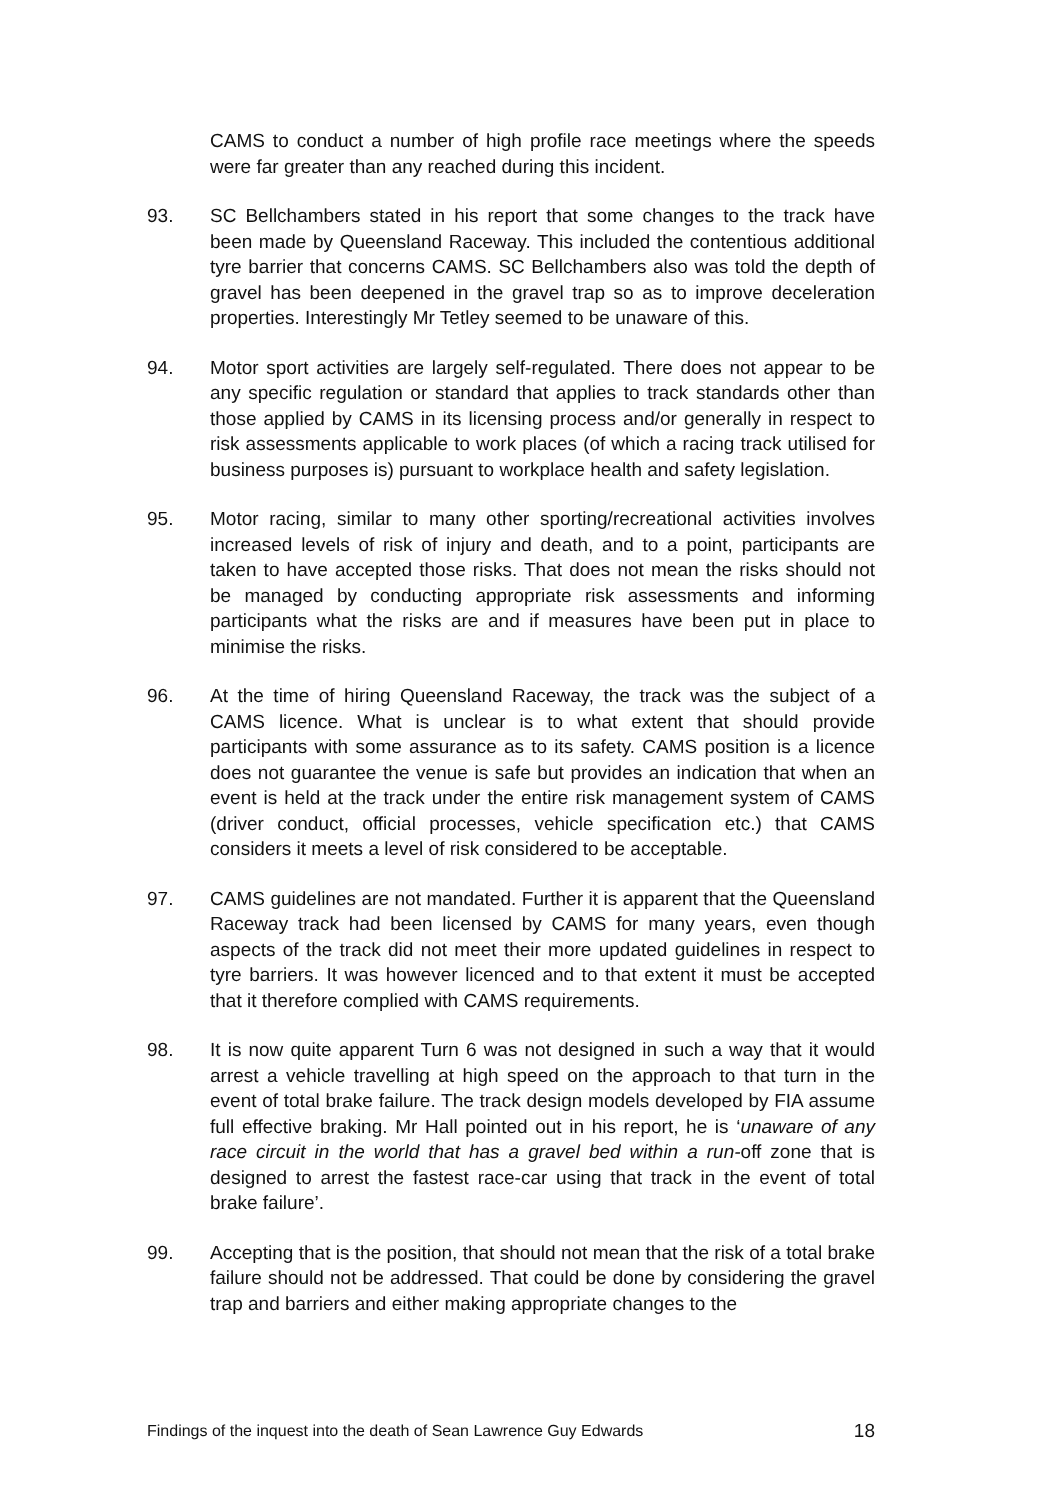CAMS to conduct a number of high profile race meetings where the speeds were far greater than any reached during this incident.
93. SC Bellchambers stated in his report that some changes to the track have been made by Queensland Raceway. This included the contentious additional tyre barrier that concerns CAMS. SC Bellchambers also was told the depth of gravel has been deepened in the gravel trap so as to improve deceleration properties. Interestingly Mr Tetley seemed to be unaware of this.
94. Motor sport activities are largely self-regulated. There does not appear to be any specific regulation or standard that applies to track standards other than those applied by CAMS in its licensing process and/or generally in respect to risk assessments applicable to work places (of which a racing track utilised for business purposes is) pursuant to workplace health and safety legislation.
95. Motor racing, similar to many other sporting/recreational activities involves increased levels of risk of injury and death, and to a point, participants are taken to have accepted those risks. That does not mean the risks should not be managed by conducting appropriate risk assessments and informing participants what the risks are and if measures have been put in place to minimise the risks.
96. At the time of hiring Queensland Raceway, the track was the subject of a CAMS licence. What is unclear is to what extent that should provide participants with some assurance as to its safety. CAMS position is a licence does not guarantee the venue is safe but provides an indication that when an event is held at the track under the entire risk management system of CAMS (driver conduct, official processes, vehicle specification etc.) that CAMS considers it meets a level of risk considered to be acceptable.
97. CAMS guidelines are not mandated. Further it is apparent that the Queensland Raceway track had been licensed by CAMS for many years, even though aspects of the track did not meet their more updated guidelines in respect to tyre barriers. It was however licenced and to that extent it must be accepted that it therefore complied with CAMS requirements.
98. It is now quite apparent Turn 6 was not designed in such a way that it would arrest a vehicle travelling at high speed on the approach to that turn in the event of total brake failure. The track design models developed by FIA assume full effective braking. Mr Hall pointed out in his report, he is ‘unaware of any race circuit in the world that has a gravel bed within a run-off zone that is designed to arrest the fastest race-car using that track in the event of total brake failure’.
99. Accepting that is the position, that should not mean that the risk of a total brake failure should not be addressed. That could be done by considering the gravel trap and barriers and either making appropriate changes to the
Findings of the inquest into the death of Sean Lawrence Guy Edwards 18